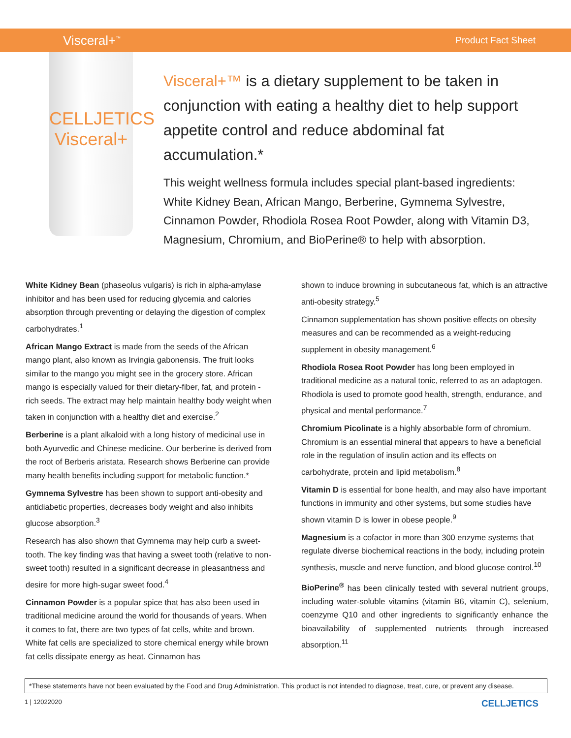Visceral+<sup>™</sup> Product Fact Sheet
CELLJETICS
Visceral+
Visceral+™ is a dietary supplement to be taken in conjunction with eating a healthy diet to help support appetite control and reduce abdominal fat accumulation.*
This weight wellness formula includes special plant-based ingredients: White Kidney Bean, African Mango, Berberine, Gymnema Sylvestre, Cinnamon Powder, Rhodiola Rosea Root Powder, along with Vitamin D3, Magnesium, Chromium, and BioPerine® to help with absorption.
White Kidney Bean (phaseolus vulgaris) is rich in alpha-amylase inhibitor and has been used for reducing glycemia and calories absorption through preventing or delaying the digestion of complex carbohydrates.<sup>1</sup>
African Mango Extract is made from the seeds of the African mango plant, also known as Irvingia gabonensis. The fruit looks similar to the mango you might see in the grocery store. African mango is especially valued for their dietary-fiber, fat, and protein -rich seeds. The extract may help maintain healthy body weight when taken in conjunction with a healthy diet and exercise.<sup>2</sup>
Berberine is a plant alkaloid with a long history of medicinal use in both Ayurvedic and Chinese medicine. Our berberine is derived from the root of Berberis aristata. Research shows Berberine can provide many health benefits including support for metabolic function.*
Gymnema Sylvestre has been shown to support anti-obesity and antidiabetic properties, decreases body weight and also inhibits glucose absorption.<sup>3</sup>
Research has also shown that Gymnema may help curb a sweet-tooth. The key finding was that having a sweet tooth (relative to non-sweet tooth) resulted in a significant decrease in pleasantness and desire for more high-sugar sweet food.<sup>4</sup>
Cinnamon Powder is a popular spice that has also been used in traditional medicine around the world for thousands of years. When it comes to fat, there are two types of fat cells, white and brown. White fat cells are specialized to store chemical energy while brown fat cells dissipate energy as heat. Cinnamon has
shown to induce browning in subcutaneous fat, which is an attractive anti-obesity strategy.<sup>5</sup>
Cinnamon supplementation has shown positive effects on obesity measures and can be recommended as a weight-reducing supplement in obesity management.<sup>6</sup>
Rhodiola Rosea Root Powder has long been employed in traditional medicine as a natural tonic, referred to as an adaptogen. Rhodiola is used to promote good health, strength, endurance, and physical and mental performance.<sup>7</sup>
Chromium Picolinate is a highly absorbable form of chromium. Chromium is an essential mineral that appears to have a beneficial role in the regulation of insulin action and its effects on carbohydrate, protein and lipid metabolism.<sup>8</sup>
Vitamin D is essential for bone health, and may also have important functions in immunity and other systems, but some studies have shown vitamin D is lower in obese people.<sup>9</sup>
Magnesium is a cofactor in more than 300 enzyme systems that regulate diverse biochemical reactions in the body, including protein synthesis, muscle and nerve function, and blood glucose control.<sup>10</sup>
BioPerine<sup>®</sup> has been clinically tested with several nutrient groups, including water-soluble vitamins (vitamin B6, vitamin C), selenium, coenzyme Q10 and other ingredients to significantly enhance the bioavailability of supplemented nutrients through increased absorption.<sup>11</sup>
*These statements have not been evaluated by the Food and Drug Administration. This product is not intended to diagnose, treat, cure, or prevent any disease.
1 | 12022020 CELLJETICS